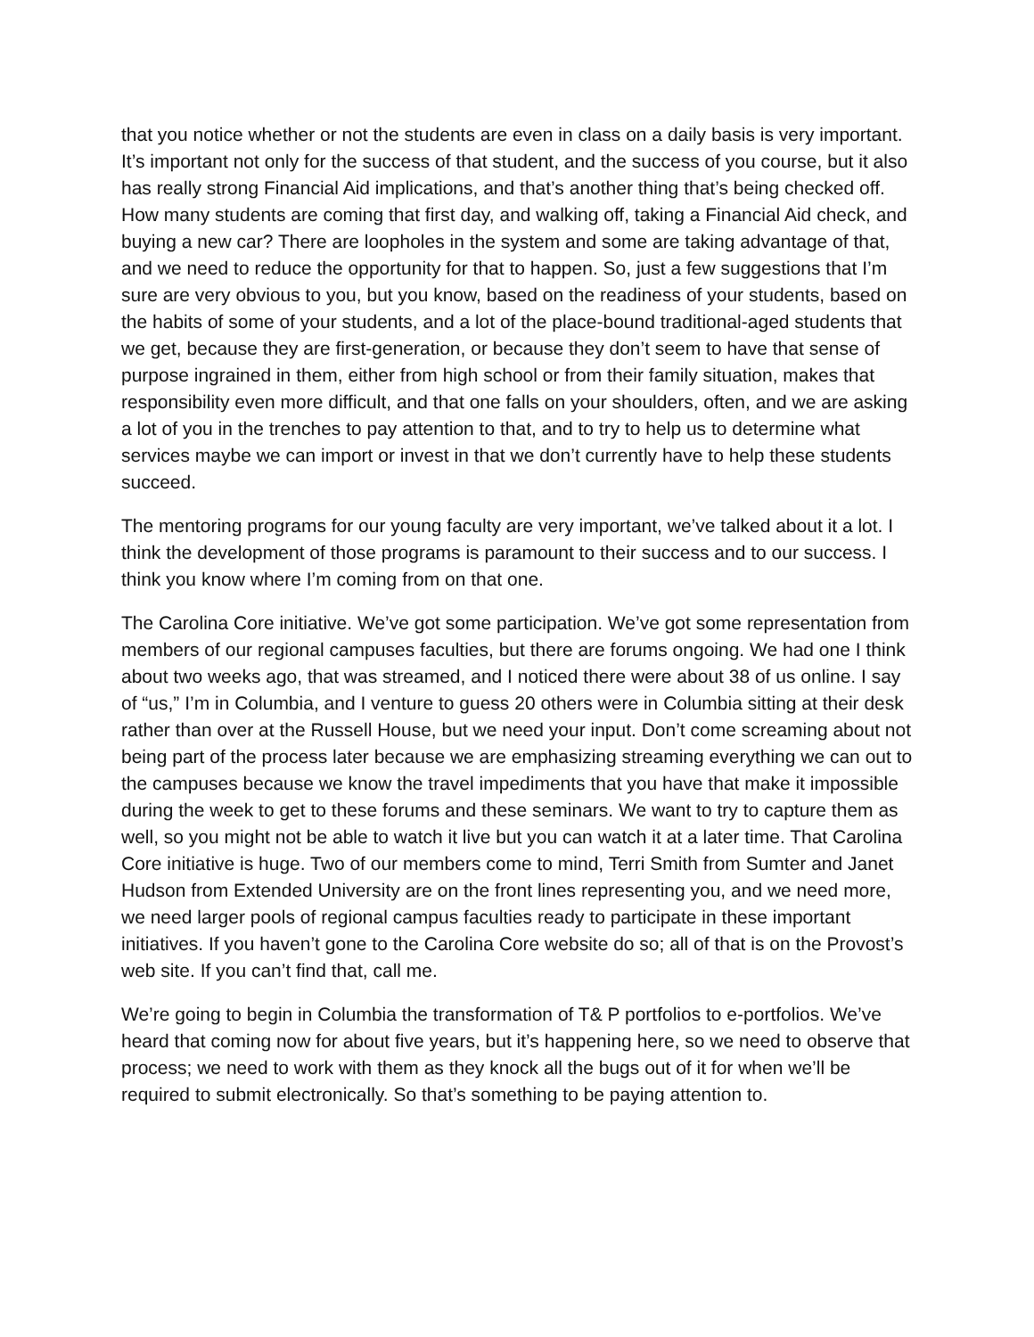that you notice whether or not the students are even in class on a daily basis is very important. It’s important not only for the success of that student, and the success of you course, but it also has really strong Financial Aid implications, and that’s another thing that’s being checked off. How many students are coming that first day, and walking off, taking a Financial Aid check, and buying a new car? There are loopholes in the system and some are taking advantage of that, and we need to reduce the opportunity for that to happen. So, just a few suggestions that I’m sure are very obvious to you, but you know, based on the readiness of your students, based on the habits of some of your students, and a lot of the place-bound traditional-aged students that we get, because they are first-generation, or because they don’t seem to have that sense of purpose ingrained in them, either from high school or from their family situation, makes that responsibility even more difficult, and that one falls on your shoulders, often, and we are asking a lot of you in the trenches to pay attention to that, and to try to help us to determine what services maybe we can import or invest in that we don’t currently have to help these students succeed.
The mentoring programs for our young faculty are very important, we’ve talked about it a lot. I think the development of those programs is paramount to their success and to our success. I think you know where I’m coming from on that one.
The Carolina Core initiative. We’ve got some participation. We’ve got some representation from members of our regional campuses faculties, but there are forums ongoing. We had one I think about two weeks ago, that was streamed, and I noticed there were about 38 of us online. I say of “us,” I’m in Columbia, and I venture to guess 20 others were in Columbia sitting at their desk rather than over at the Russell House, but we need your input. Don’t come screaming about not being part of the process later because we are emphasizing streaming everything we can out to the campuses because we know the travel impediments that you have that make it impossible during the week to get to these forums and these seminars. We want to try to capture them as well, so you might not be able to watch it live but you can watch it at a later time. That Carolina Core initiative is huge. Two of our members come to mind, Terri Smith from Sumter and Janet Hudson from Extended University are on the front lines representing you, and we need more, we need larger pools of regional campus faculties ready to participate in these important initiatives. If you haven’t gone to the Carolina Core website do so; all of that is on the Provost’s web site. If you can’t find that, call me.
We’re going to begin in Columbia the transformation of T& P portfolios to e-portfolios. We’ve heard that coming now for about five years, but it’s happening here, so we need to observe that process; we need to work with them as they knock all the bugs out of it for when we’ll be required to submit electronically. So that’s something to be paying attention to.